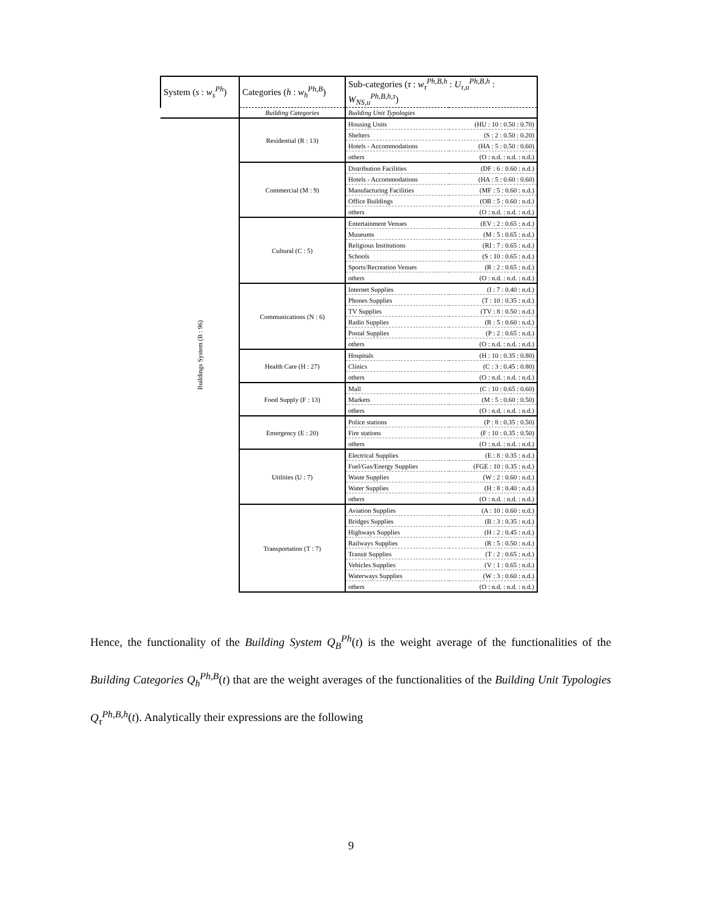| System ( s : w<sub>s</sub><sup>Ph</sup> ) | Categories ( h : w<sub>h</sub><sup>Ph,B</sup> ) | Sub-categories ( τ : w<sub>τ</sub><sup>Ph,B,h</sup> : U<sub>τ,u</sub><sup>Ph,B,h</sup> : W<sub>NS,u</sub><sup>Ph,B,h,τ</sup> ) | |
| --- | --- | --- | --- |
| | Building Categories | Building Unit Typologies | |
| Buildings System (B : 96) | Residential (R : 13) | Housing Units | (HU : 10 : 0.50 : 0.70) |
| | | Shelters | (S : 2 : 0.50 : 0.20) |
| | | Hotels - Accommodations | (HA : 5 : 0.50 : 0.60) |
| | | others | (O : n.d. : n.d. : n.d.) |
| | Commercial (M : 9) | Distribution Facilities | (DF : 6 : 0.60 : n.d.) |
| | | Hotels - Accommodations | (HA : 5 : 0.60 : 0.60) |
| | | Manufacturing Facilities | (MF : 5 : 0.60 : n.d.) |
| | | Office Buildings | (OB : 5 : 0.60 : n.d.) |
| | | others | (O : n.d. : n.d. : n.d.) |
| | Cultural (C : 5) | Entertainment Venues | (EV : 2 : 0.65 : n.d.) |
| | | Museums | (M : 5 : 0.65 : n.d.) |
| | | Religious Institutions | (RI : 7 : 0.65 : n.d.) |
| | | Schools | (S : 10 : 0.65 : n.d.) |
| | | Sports/Recreation Venues | (R : 2 : 0.65 : n.d.) |
| | | others | (O : n.d. : n.d. : n.d.) |
| | Communications (N : 6) | Internet Supplies | (I : 7 : 0.40 : n.d.) |
| | | Phones Supplies | (T : 10 : 0.35 : n.d.) |
| | | TV Supplies | (TV : 8 : 0.50 : n.d.) |
| | | Radio Supplies | (R : 5 : 0.60 : n.d.) |
| | | Postal Supplies | (P : 2 : 0.65 : n.d.) |
| | | others | (O : n.d. : n.d. : n.d.) |
| | Health Care (H : 27) | Hospitals | (H : 10 : 0.35 : 0.80) |
| | | Clinics | (C : 3 : 0.45 : 0.80) |
| | | others | (O : n.d. : n.d. : n.d.) |
| | Food Supply (F : 13) | Mall | (C : 10 : 0.65 : 0.60) |
| | | Markets | (M : 5 : 0.60 : 0.50) |
| | | others | (O : n.d. : n.d. : n.d.) |
| | Emergency (E : 20) | Police stations | (P : 8 : 0.35 : 0.50) |
| | | Fire stations | (F : 10 : 0.35 : 0.50) |
| | | others | (O : n.d. : n.d. : n.d.) |
| | Utilities (U : 7) | Electrical Supplies | (E : 8 : 0.35 : n.d.) |
| | | Fuel/Gas/Energy Supplies | (FGE : 10 : 0.35 : n.d.) |
| | | Waste Supplies | (W : 2 : 0.60 : n.d.) |
| | | Water Supplies | (H : 8 : 0.40 : n.d.) |
| | | others | (O : n.d. : n.d. : n.d.) |
| | Transportation (T : 7) | Aviation Supplies | (A : 10 : 0.60 : n.d.) |
| | | Bridges Supplies | (B : 3 : 0.35 : n.d.) |
| | | Highways Supplies | (H : 2 : 0.45 : n.d.) |
| | | Railways Supplies | (R : 5 : 0.50 : n.d.) |
| | | Transit Supplies | (T : 2 : 0.65 : n.d.) |
| | | Vehicles Supplies | (V : 1 : 0.65 : n.d.) |
| | | Waterways Supplies | (W : 3 : 0.60 : n.d.) |
| | | others | (O : n.d. : n.d. : n.d.) |
Hence, the functionality of the Building System Q<sub>B</sub><sup>Ph</sup>(t) is the weight average of the functionalities of the Building Categories Q<sub>h</sub><sup>Ph,B</sup>(t) that are the weight averages of the functionalities of the Building Unit Typologies Q<sub>τ</sub><sup>Ph,B,h</sup>(t). Analytically their expressions are the following
9